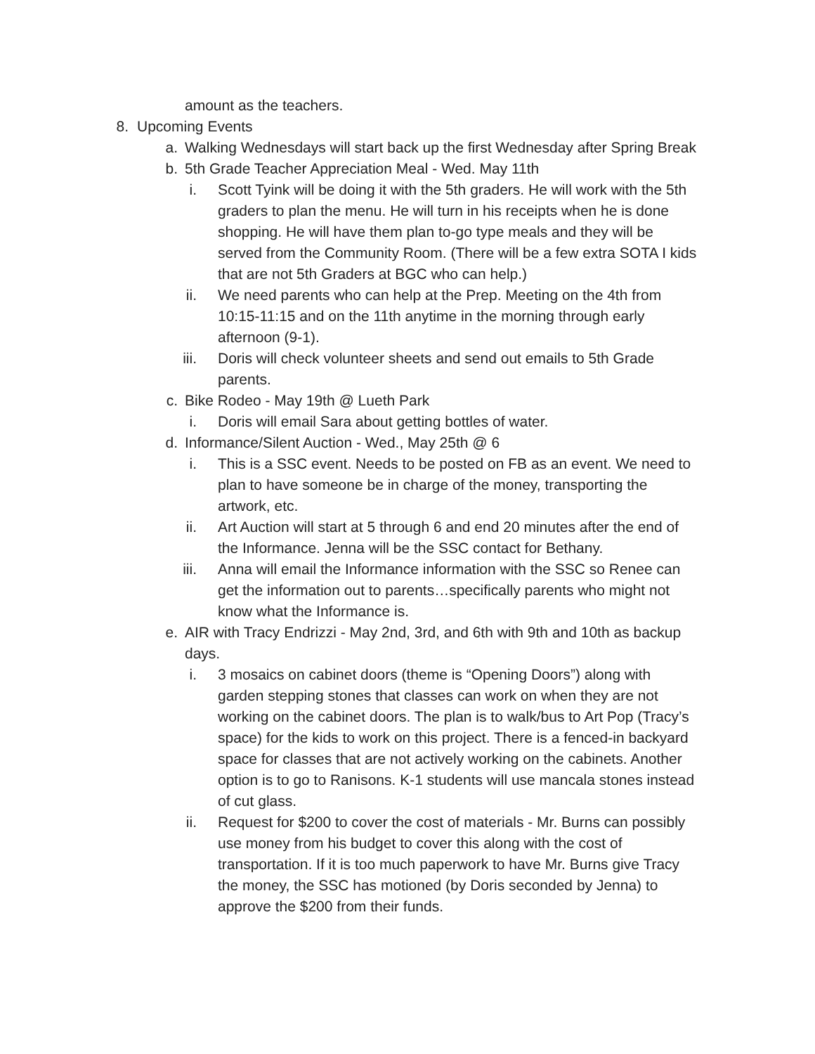amount as the teachers.
8. Upcoming Events
a. Walking Wednesdays will start back up the first Wednesday after Spring Break
b. 5th Grade Teacher Appreciation Meal - Wed. May 11th
i. Scott Tyink will be doing it with the 5th graders. He will work with the 5th graders to plan the menu. He will turn in his receipts when he is done shopping. He will have them plan to-go type meals and they will be served from the Community Room. (There will be a few extra SOTA I kids that are not 5th Graders at BGC who can help.)
ii. We need parents who can help at the Prep. Meeting on the 4th from 10:15-11:15 and on the 11th anytime in the morning through early afternoon (9-1).
iii. Doris will check volunteer sheets and send out emails to 5th Grade parents.
c. Bike Rodeo - May 19th @ Lueth Park
i. Doris will email Sara about getting bottles of water.
d. Informance/Silent Auction - Wed., May 25th @ 6
i. This is a SSC event. Needs to be posted on FB as an event. We need to plan to have someone be in charge of the money, transporting the artwork, etc.
ii. Art Auction will start at 5 through 6 and end 20 minutes after the end of the Informance. Jenna will be the SSC contact for Bethany.
iii. Anna will email the Informance information with the SSC so Renee can get the information out to parents…specifically parents who might not know what the Informance is.
e. AIR with Tracy Endrizzi - May 2nd, 3rd, and 6th with 9th and 10th as backup days.
i. 3 mosaics on cabinet doors (theme is “Opening Doors”) along with garden stepping stones that classes can work on when they are not working on the cabinet doors. The plan is to walk/bus to Art Pop (Tracy’s space) for the kids to work on this project. There is a fenced-in backyard space for classes that are not actively working on the cabinets. Another option is to go to Ranisons. K-1 students will use mancala stones instead of cut glass.
ii. Request for $200 to cover the cost of materials - Mr. Burns can possibly use money from his budget to cover this along with the cost of transportation. If it is too much paperwork to have Mr. Burns give Tracy the money, the SSC has motioned (by Doris seconded by Jenna) to approve the $200 from their funds.